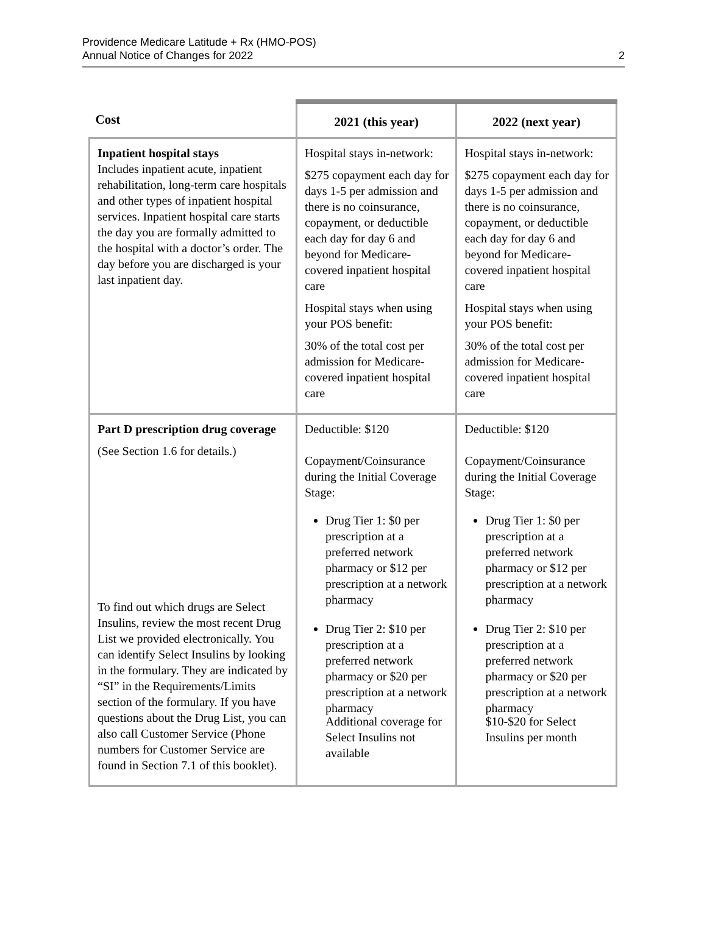Providence Medicare Latitude + Rx (HMO-POS)
Annual Notice of Changes for 2022
2
| Cost | 2021 (this year) | 2022 (next year) |
| --- | --- | --- |
| Inpatient hospital stays Includes inpatient acute, inpatient rehabilitation, long-term care hospitals and other types of inpatient hospital services. Inpatient hospital care starts the day you are formally admitted to the hospital with a doctor’s order. The day before you are discharged is your last inpatient day. | Hospital stays in-network: $275 copayment each day for days 1-5 per admission and there is no coinsurance, copayment, or deductible each day for day 6 and beyond for Medicare-covered inpatient hospital care Hospital stays when using your POS benefit: 30% of the total cost per admission for Medicare-covered inpatient hospital care | Hospital stays in-network: $275 copayment each day for days 1-5 per admission and there is no coinsurance, copayment, or deductible each day for day 6 and beyond for Medicare-covered inpatient hospital care Hospital stays when using your POS benefit: 30% of the total cost per admission for Medicare-covered inpatient hospital care |
| Part D prescription drug coverage (See Section 1.6 for details.) To find out which drugs are Select Insulins, review the most recent Drug List we provided electronically. You can identify Select Insulins by looking in the formulary. They are indicated by “SI” in the Requirements/Limits section of the formulary. If you have questions about the Drug List, you can also call Customer Service (Phone numbers for Customer Service are found in Section 7.1 of this booklet). | Deductible: $120 Copayment/Coinsurance during the Initial Coverage Stage: Drug Tier 1: $0 per prescription at a preferred network pharmacy or $12 per prescription at a network pharmacy Drug Tier 2: $10 per prescription at a preferred network pharmacy or $20 per prescription at a network pharmacy Additional coverage for Select Insulins not available | Deductible: $120 Copayment/Coinsurance during the Initial Coverage Stage: Drug Tier 1: $0 per prescription at a preferred network pharmacy or $12 per prescription at a network pharmacy Drug Tier 2: $10 per prescription at a preferred network pharmacy or $20 per prescription at a network pharmacy $10-$20 for Select Insulins per month |